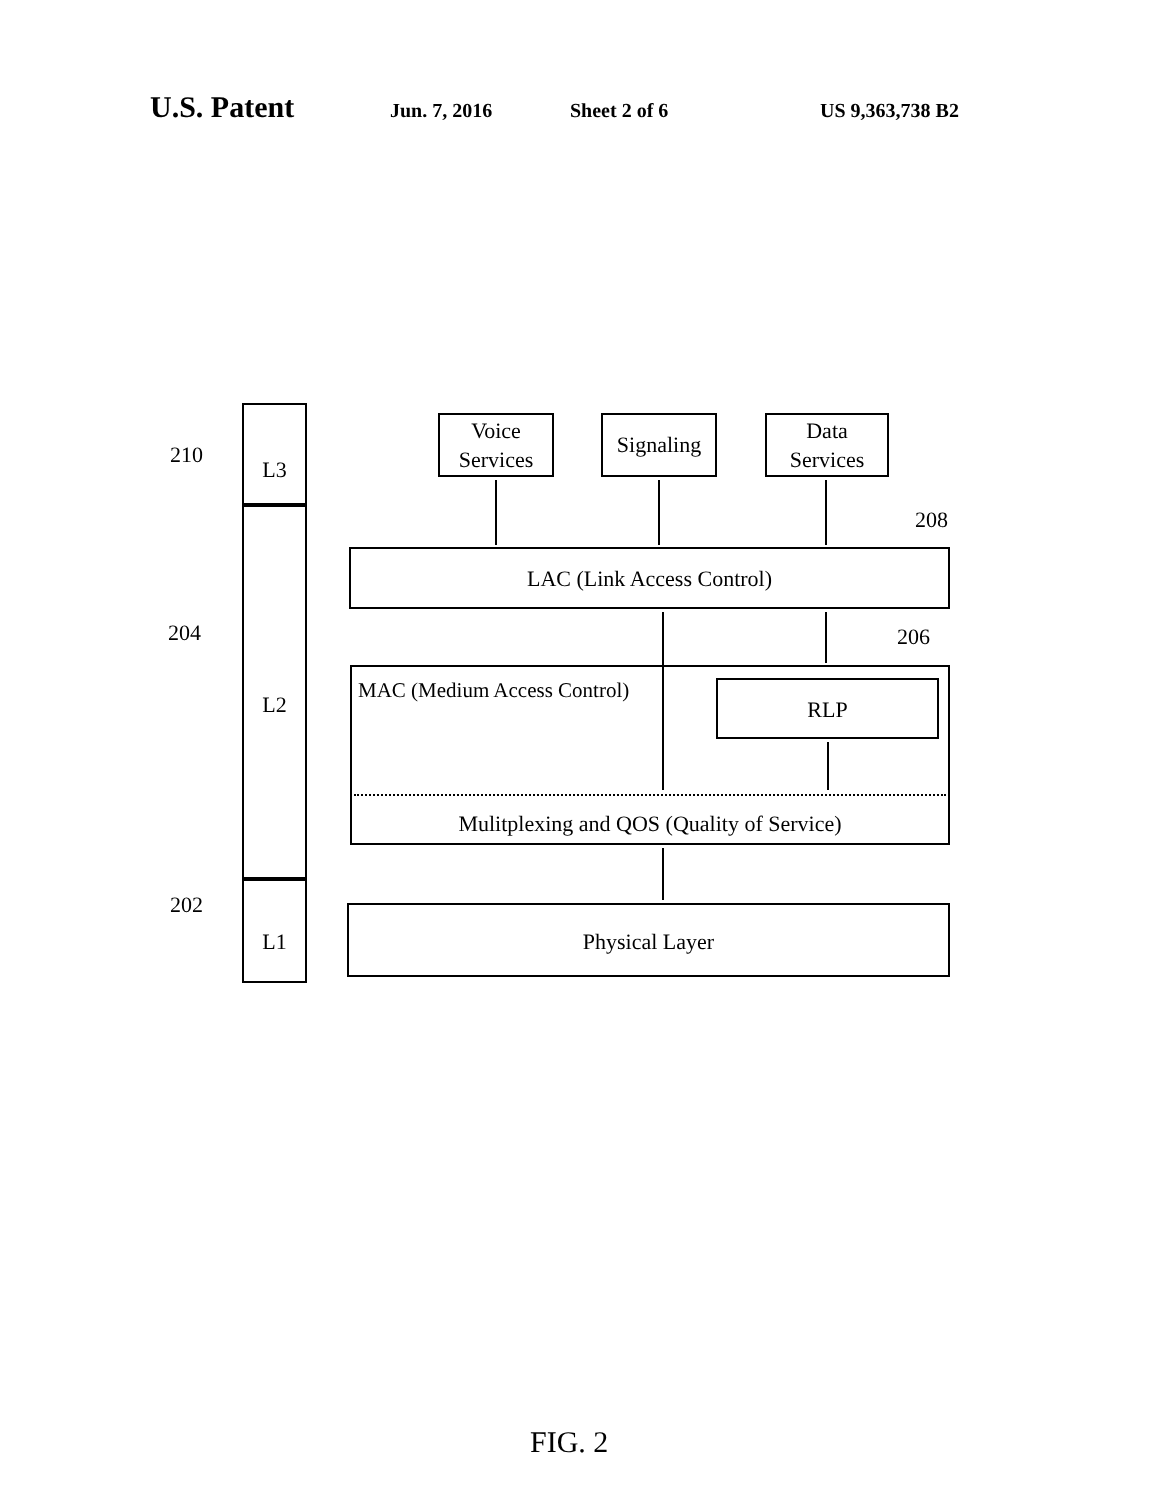U.S. Patent Jun. 7, 2016 Sheet 2 of 6 US 9,363,738 B2
210
204
202
L3
L2
L1
Voice
Services
Signaling
Data
Services
208
LAC (Link Access Control)
206
MAC (Medium Access Control)
RLP
Mulitplexing and QOS (Quality of Service)
Physical Layer
FIG. 2